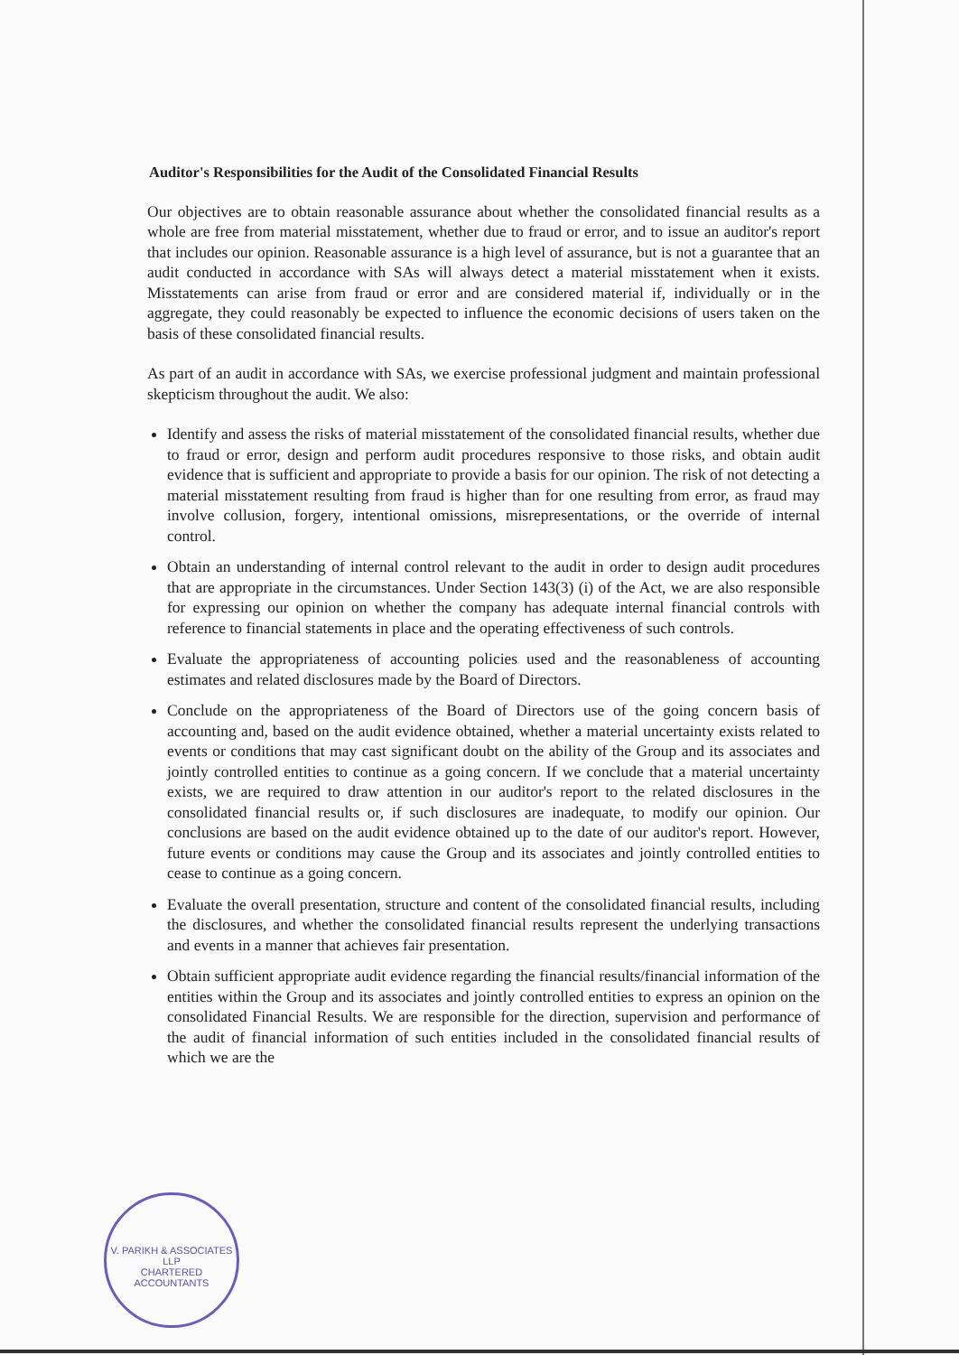Auditor's Responsibilities for the Audit of the Consolidated Financial Results
Our objectives are to obtain reasonable assurance about whether the consolidated financial results as a whole are free from material misstatement, whether due to fraud or error, and to issue an auditor's report that includes our opinion. Reasonable assurance is a high level of assurance, but is not a guarantee that an audit conducted in accordance with SAs will always detect a material misstatement when it exists. Misstatements can arise from fraud or error and are considered material if, individually or in the aggregate, they could reasonably be expected to influence the economic decisions of users taken on the basis of these consolidated financial results.
As part of an audit in accordance with SAs, we exercise professional judgment and maintain professional skepticism throughout the audit. We also:
Identify and assess the risks of material misstatement of the consolidated financial results, whether due to fraud or error, design and perform audit procedures responsive to those risks, and obtain audit evidence that is sufficient and appropriate to provide a basis for our opinion. The risk of not detecting a material misstatement resulting from fraud is higher than for one resulting from error, as fraud may involve collusion, forgery, intentional omissions, misrepresentations, or the override of internal control.
Obtain an understanding of internal control relevant to the audit in order to design audit procedures that are appropriate in the circumstances. Under Section 143(3) (i) of the Act, we are also responsible for expressing our opinion on whether the company has adequate internal financial controls with reference to financial statements in place and the operating effectiveness of such controls.
Evaluate the appropriateness of accounting policies used and the reasonableness of accounting estimates and related disclosures made by the Board of Directors.
Conclude on the appropriateness of the Board of Directors use of the going concern basis of accounting and, based on the audit evidence obtained, whether a material uncertainty exists related to events or conditions that may cast significant doubt on the ability of the Group and its associates and jointly controlled entities to continue as a going concern. If we conclude that a material uncertainty exists, we are required to draw attention in our auditor's report to the related disclosures in the consolidated financial results or, if such disclosures are inadequate, to modify our opinion. Our conclusions are based on the audit evidence obtained up to the date of our auditor's report. However, future events or conditions may cause the Group and its associates and jointly controlled entities to cease to continue as a going concern.
Evaluate the overall presentation, structure and content of the consolidated financial results, including the disclosures, and whether the consolidated financial results represent the underlying transactions and events in a manner that achieves fair presentation.
Obtain sufficient appropriate audit evidence regarding the financial results/financial information of the entities within the Group and its associates and jointly controlled entities to express an opinion on the consolidated Financial Results. We are responsible for the direction, supervision and performance of the audit of financial information of such entities included in the consolidated financial results of which we are the
V. PARIKH & ASSOCIATES LLP
CHARTERED ACCOUNTANTS